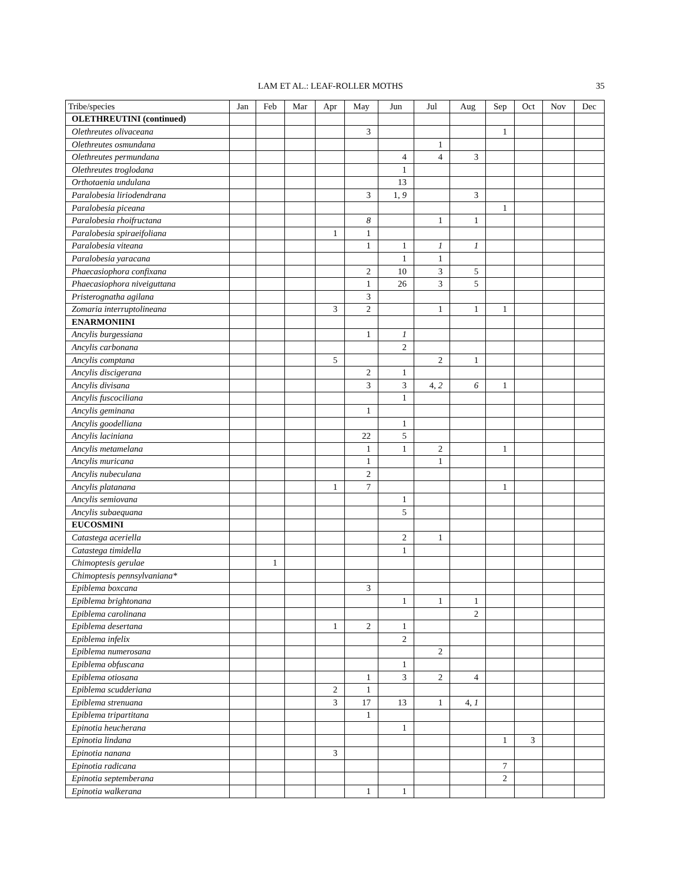LAM ET AL.: LEAF-ROLLER MOTHS 35
| Tribe/species | Jan | Feb | Mar | Apr | May | Jun | Jul | Aug | Sep | Oct | Nov | Dec |
| --- | --- | --- | --- | --- | --- | --- | --- | --- | --- | --- | --- | --- |
| OLETHREUTINI (continued) | | | | | | | | | | | | |
| Olethreutes olivaceana | | | | | 3 | | | | 1 | | | |
| Olethreutes osmundana | | | | | | | 1 | | | | | |
| Olethreutes permundana | | | | | | 4 | 4 | 3 | | | | |
| Olethreutes troglodana | | | | | | 1 | | | | | | |
| Orthotaenia undulana | | | | | | 13 | | | | | | |
| Paralobesia liriodendrana | | | | | 3 | 1, 9 | | 3 | | | | |
| Paralobesia piceana | | | | | | | | | 1 | | | |
| Paralobesia rhoifructana | | | | | 8 | | 1 | 1 | | | | |
| Paralobesia spiraeifoliana | | | | 1 | 1 | | | | | | | |
| Paralobesia viteana | | | | | 1 | 1 | 1 | 1 | | | | |
| Paralobesia yaracana | | | | | | 1 | 1 | | | | | |
| Phaecasiophora confixana | | | | | 2 | 10 | 3 | 5 | | | | |
| Phaecasiophora niveiguttana | | | | | 1 | 26 | 3 | 5 | | | | |
| Pristerognatha agilana | | | | | 3 | | | | | | | |
| Zomaria interruptolineana | | | | 3 | 2 | | 1 | 1 | 1 | | | |
| ENARMONIINI | | | | | | | | | | | | |
| Ancylis burgessiana | | | | | 1 | 1 | | | | | | |
| Ancylis carbonana | | | | | | 2 | | | | | | |
| Ancylis comptana | | | | 5 | | | 2 | 1 | | | | |
| Ancylis discigerana | | | | | 2 | 1 | | | | | | |
| Ancylis divisana | | | | | 3 | 3 | 4, 2 | 6 | 1 | | | |
| Ancylis fuscociliana | | | | | | 1 | | | | | | |
| Ancylis geminana | | | | | 1 | | | | | | | |
| Ancylis goodelliana | | | | | | 1 | | | | | | |
| Ancylis laciniana | | | | | 22 | 5 | | | | | | |
| Ancylis metamelana | | | | | 1 | 1 | 2 | | 1 | | | |
| Ancylis muricana | | | | | 1 | | 1 | | | | | |
| Ancylis nubeculana | | | | | 2 | | | | | | | |
| Ancylis platanana | | | | 1 | 7 | | | | 1 | | | |
| Ancylis semiovana | | | | | | 1 | | | | | | |
| Ancylis subaequana | | | | | | 5 | | | | | | |
| EUCOSMINI | | | | | | | | | | | | |
| Catastega aceriella | | | | | | 2 | 1 | | | | | |
| Catastega timidella | | | | | | 1 | | | | | | |
| Chimoptesis gerulae | | 1 | | | | | | | | | | |
| Chimoptesis pennsylvaniana* | | | | | | | | | | | | |
| Epiblema boxcana | | | | | 3 | | | | | | | |
| Epiblema brightonana | | | | | | 1 | 1 | 1 | | | | |
| Epiblema carolinana | | | | | | | | 2 | | | | |
| Epiblema desertana | | | | 1 | 2 | 1 | | | | | | |
| Epiblema infelix | | | | | | 2 | | | | | | |
| Epiblema numerosana | | | | | | | 2 | | | | | |
| Epiblema obfuscana | | | | | | 1 | | | | | | |
| Epiblema otiosana | | | | | 1 | 3 | 2 | 4 | | | | |
| Epiblema scudderiana | | | | 2 | 1 | | | | | | | |
| Epiblema strenuana | | | | 3 | 17 | 13 | 1 | 4, 1 | | | | |
| Epiblema tripartitana | | | | | 1 | | | | | | | |
| Epinotia heucherana | | | | | | 1 | | | | | | |
| Epinotia lindana | | | | | | | | | 1 | 3 | | |
| Epinotia nanana | | | | 3 | | | | | | | | |
| Epinotia radicana | | | | | | | | | 7 | | | |
| Epinotia septemberana | | | | | | | | | 2 | | | |
| Epinotia walkerana | | | | | 1 | 1 | | | | | | |